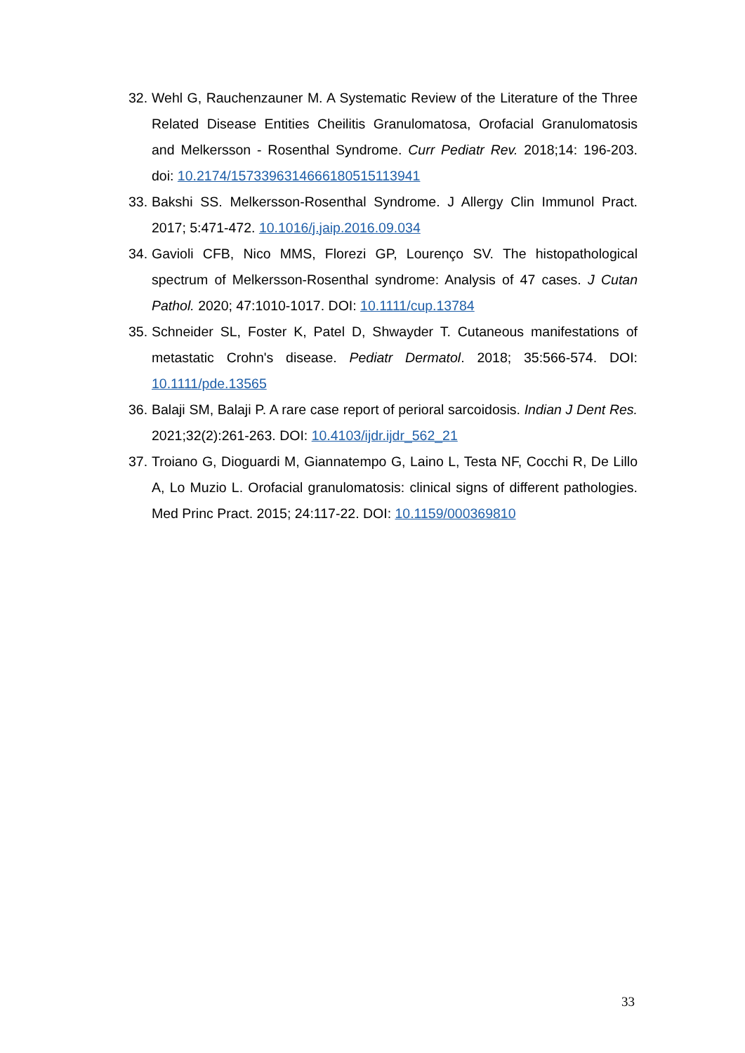32. Wehl G, Rauchenzauner M. A Systematic Review of the Literature of the Three Related Disease Entities Cheilitis Granulomatosa, Orofacial Granulomatosis and Melkersson - Rosenthal Syndrome. Curr Pediatr Rev. 2018;14: 196-203. doi: 10.2174/1573396314666180515113941
33. Bakshi SS. Melkersson-Rosenthal Syndrome. J Allergy Clin Immunol Pract. 2017; 5:471-472. 10.1016/j.jaip.2016.09.034
34. Gavioli CFB, Nico MMS, Florezi GP, Lourenço SV. The histopathological spectrum of Melkersson-Rosenthal syndrome: Analysis of 47 cases. J Cutan Pathol. 2020; 47:1010-1017. DOI: 10.1111/cup.13784
35. Schneider SL, Foster K, Patel D, Shwayder T. Cutaneous manifestations of metastatic Crohn's disease. Pediatr Dermatol. 2018; 35:566-574. DOI: 10.1111/pde.13565
36. Balaji SM, Balaji P. A rare case report of perioral sarcoidosis. Indian J Dent Res. 2021;32(2):261-263. DOI: 10.4103/ijdr.ijdr_562_21
37. Troiano G, Dioguardi M, Giannatempo G, Laino L, Testa NF, Cocchi R, De Lillo A, Lo Muzio L. Orofacial granulomatosis: clinical signs of different pathologies. Med Princ Pract. 2015; 24:117-22. DOI: 10.1159/000369810
33